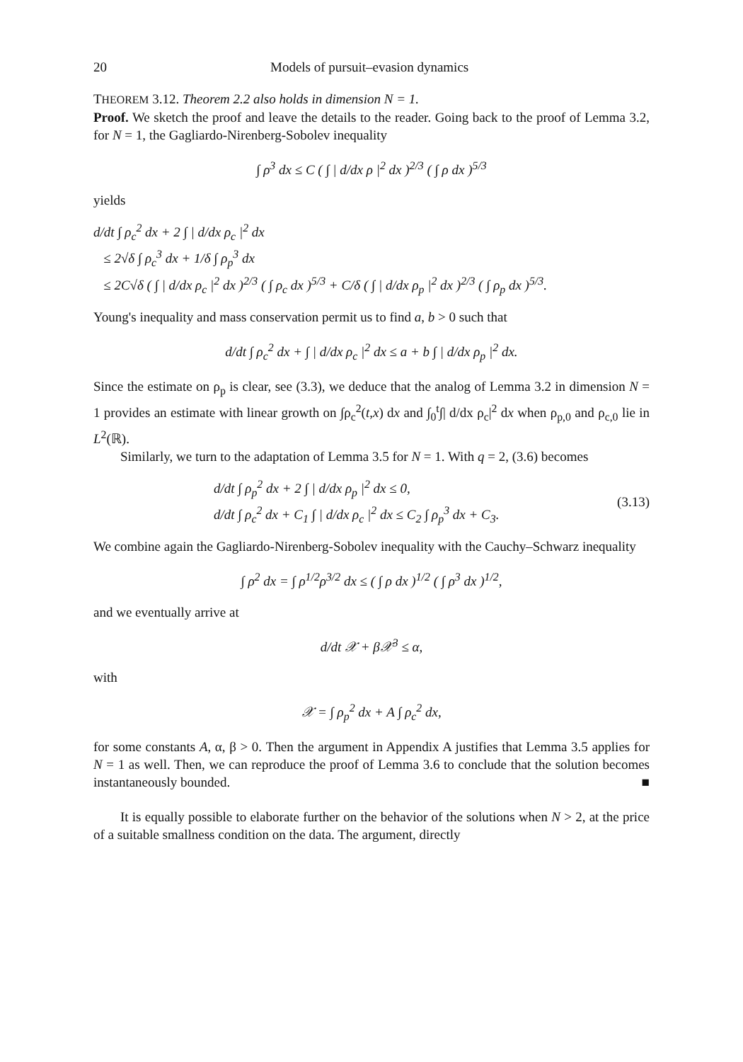20 Models of pursuit–evasion dynamics
THEOREM 3.12. Theorem 2.2 also holds in dimension N = 1.
Proof. We sketch the proof and leave the details to the reader. Going back to the proof of Lemma 3.2, for N = 1, the Gagliardo-Nirenberg-Sobolev inequality
∫ ρ<sup>3</sup> dx ≤ C ( ∫ | d/dx ρ |<sup>2</sup> dx )<sup>2/3</sup> ( ∫ ρ dx )<sup>5/3</sup>
yields
d/dt ∫ ρ<sub>c</sub><sup>2</sup> dx + 2 ∫ | d/dx ρ<sub>c</sub> |<sup>2</sup> dx
≤ 2√δ ∫ ρ<sub>c</sub><sup>3</sup> dx + 1/δ ∫ ρ<sub>p</sub><sup>3</sup> dx
≤ 2C√δ ( ∫ | d/dx ρ<sub>c</sub> |<sup>2</sup> dx )<sup>2/3</sup> ( ∫ ρ<sub>c</sub> dx )<sup>5/3</sup> + C/δ ( ∫ | d/dx ρ<sub>p</sub> |<sup>2</sup> dx )<sup>2/3</sup> ( ∫ ρ<sub>p</sub> dx )<sup>5/3</sup>.
Young's inequality and mass conservation permit us to find a, b > 0 such that
d/dt ∫ ρ<sub>c</sub><sup>2</sup> dx + ∫ | d/dx ρ<sub>c</sub> |<sup>2</sup> dx ≤ a + b ∫ | d/dx ρ<sub>p</sub> |<sup>2</sup> dx.
Since the estimate on ρ<sub>p</sub> is clear, see (3.3), we deduce that the analog of Lemma 3.2 in dimension N = 1 provides an estimate with linear growth on ∫ρ<sub>c</sub><sup>2</sup>(t,x) dx and ∫<sub>0</sub><sup>t</sup>∫| d/dx ρ<sub>c</sub>|<sup>2</sup> dx when ρ<sub>p,0</sub> and ρ<sub>c,0</sub> lie in L<sup>2</sup>(ℝ).
Similarly, we turn to the adaptation of Lemma 3.5 for N = 1. With q = 2, (3.6) becomes
d/dt ∫ ρ<sub>p</sub><sup>2</sup> dx + 2 ∫ | d/dx ρ<sub>p</sub> |<sup>2</sup> dx ≤ 0,
d/dt ∫ ρ<sub>c</sub><sup>2</sup> dx + C<sub>1</sub> ∫ | d/dx ρ<sub>c</sub> |<sup>2</sup> dx ≤ C<sub>2</sub> ∫ ρ<sub>p</sub><sup>3</sup> dx + C<sub>3</sub>. (3.13)
We combine again the Gagliardo-Nirenberg-Sobolev inequality with the Cauchy–Schwarz inequality
∫ ρ<sup>2</sup> dx = ∫ ρ<sup>1/2</sup>ρ<sup>3/2</sup> dx ≤ ( ∫ ρ dx )<sup>1/2</sup> ( ∫ ρ<sup>3</sup> dx )<sup>1/2</sup>,
and we eventually arrive at
d/dt 𝒳 + β𝒳<sup>3</sup> ≤ α,
with
𝒳 = ∫ ρ<sub>p</sub><sup>2</sup> dx + A ∫ ρ<sub>c</sub><sup>2</sup> dx,
for some constants A, α, β > 0. Then the argument in Appendix A justifies that Lemma 3.5 applies for N = 1 as well. Then, we can reproduce the proof of Lemma 3.6 to conclude that the solution becomes instantaneously bounded. ■
It is equally possible to elaborate further on the behavior of the solutions when N > 2, at the price of a suitable smallness condition on the data. The argument, directly